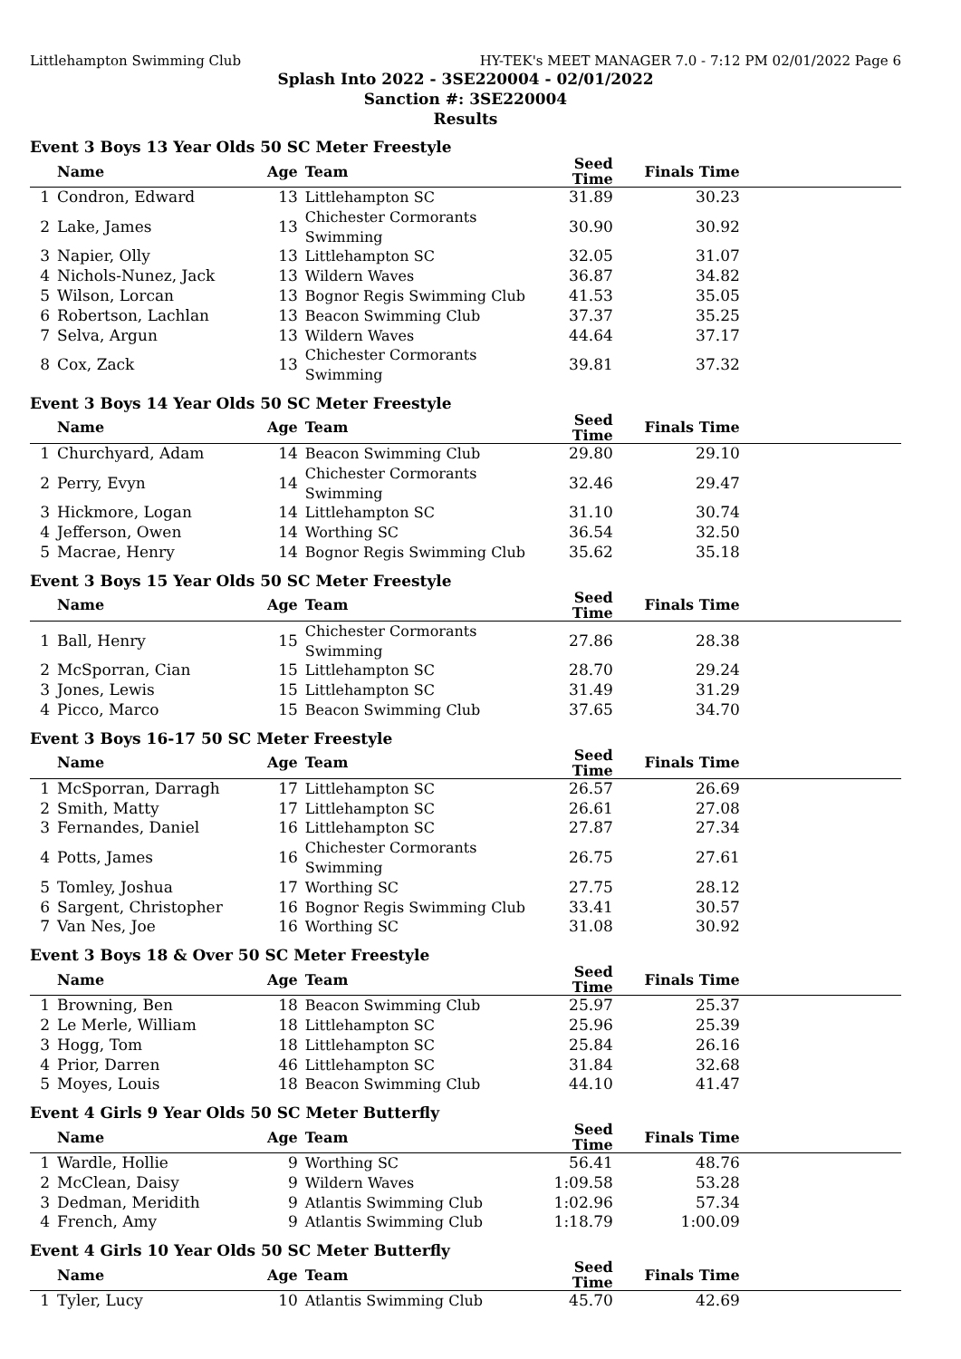Littlehampton Swimming Club HY-TEK's MEET MANAGER 7.0 - 7:12 PM 02/01/2022 Page 6
Splash Into 2022 - 3SE220004 - 02/01/2022
Sanction #: 3SE220004
Results
Event 3 Boys 13 Year Olds 50 SC Meter Freestyle
| | Name | Age | Team | Seed Time | Finals Time | |
| --- | --- | --- | --- | --- | --- | --- |
| 1 | Condron, Edward | 13 | Littlehampton SC | 31.89 | 30.23 | |
| 2 | Lake, James | 13 | Chichester Cormorants Swimming | 30.90 | 30.92 | |
| 3 | Napier, Olly | 13 | Littlehampton SC | 32.05 | 31.07 | |
| 4 | Nichols-Nunez, Jack | 13 | Wildern Waves | 36.87 | 34.82 | |
| 5 | Wilson, Lorcan | 13 | Bognor Regis Swimming Club | 41.53 | 35.05 | |
| 6 | Robertson, Lachlan | 13 | Beacon Swimming Club | 37.37 | 35.25 | |
| 7 | Selva, Argun | 13 | Wildern Waves | 44.64 | 37.17 | |
| 8 | Cox, Zack | 13 | Chichester Cormorants Swimming | 39.81 | 37.32 | |
Event 3 Boys 14 Year Olds 50 SC Meter Freestyle
| | Name | Age | Team | Seed Time | Finals Time | |
| --- | --- | --- | --- | --- | --- | --- |
| 1 | Churchyard, Adam | 14 | Beacon Swimming Club | 29.80 | 29.10 | |
| 2 | Perry, Evyn | 14 | Chichester Cormorants Swimming | 32.46 | 29.47 | |
| 3 | Hickmore, Logan | 14 | Littlehampton SC | 31.10 | 30.74 | |
| 4 | Jefferson, Owen | 14 | Worthing SC | 36.54 | 32.50 | |
| 5 | Macrae, Henry | 14 | Bognor Regis Swimming Club | 35.62 | 35.18 | |
Event 3 Boys 15 Year Olds 50 SC Meter Freestyle
| | Name | Age | Team | Seed Time | Finals Time | |
| --- | --- | --- | --- | --- | --- | --- |
| 1 | Ball, Henry | 15 | Chichester Cormorants Swimming | 27.86 | 28.38 | |
| 2 | McSporran, Cian | 15 | Littlehampton SC | 28.70 | 29.24 | |
| 3 | Jones, Lewis | 15 | Littlehampton SC | 31.49 | 31.29 | |
| 4 | Picco, Marco | 15 | Beacon Swimming Club | 37.65 | 34.70 | |
Event 3 Boys 16-17 50 SC Meter Freestyle
| | Name | Age | Team | Seed Time | Finals Time | |
| --- | --- | --- | --- | --- | --- | --- |
| 1 | McSporran, Darragh | 17 | Littlehampton SC | 26.57 | 26.69 | |
| 2 | Smith, Matty | 17 | Littlehampton SC | 26.61 | 27.08 | |
| 3 | Fernandes, Daniel | 16 | Littlehampton SC | 27.87 | 27.34 | |
| 4 | Potts, James | 16 | Chichester Cormorants Swimming | 26.75 | 27.61 | |
| 5 | Tomley, Joshua | 17 | Worthing SC | 27.75 | 28.12 | |
| 6 | Sargent, Christopher | 16 | Bognor Regis Swimming Club | 33.41 | 30.57 | |
| 7 | Van Nes, Joe | 16 | Worthing SC | 31.08 | 30.92 | |
Event 3 Boys 18 & Over 50 SC Meter Freestyle
| | Name | Age | Team | Seed Time | Finals Time | |
| --- | --- | --- | --- | --- | --- | --- |
| 1 | Browning, Ben | 18 | Beacon Swimming Club | 25.97 | 25.37 | |
| 2 | Le Merle, William | 18 | Littlehampton SC | 25.96 | 25.39 | |
| 3 | Hogg, Tom | 18 | Littlehampton SC | 25.84 | 26.16 | |
| 4 | Prior, Darren | 46 | Littlehampton SC | 31.84 | 32.68 | |
| 5 | Moyes, Louis | 18 | Beacon Swimming Club | 44.10 | 41.47 | |
Event 4 Girls 9 Year Olds 50 SC Meter Butterfly
| | Name | Age | Team | Seed Time | Finals Time | |
| --- | --- | --- | --- | --- | --- | --- |
| 1 | Wardle, Hollie | 9 | Worthing SC | 56.41 | 48.76 | |
| 2 | McClean, Daisy | 9 | Wildern Waves | 1:09.58 | 53.28 | |
| 3 | Dedman, Meridith | 9 | Atlantis Swimming Club | 1:02.96 | 57.34 | |
| 4 | French, Amy | 9 | Atlantis Swimming Club | 1:18.79 | 1:00.09 | |
Event 4 Girls 10 Year Olds 50 SC Meter Butterfly
| | Name | Age | Team | Seed Time | Finals Time | |
| --- | --- | --- | --- | --- | --- | --- |
| 1 | Tyler, Lucy | 10 | Atlantis Swimming Club | 45.70 | 42.69 | |